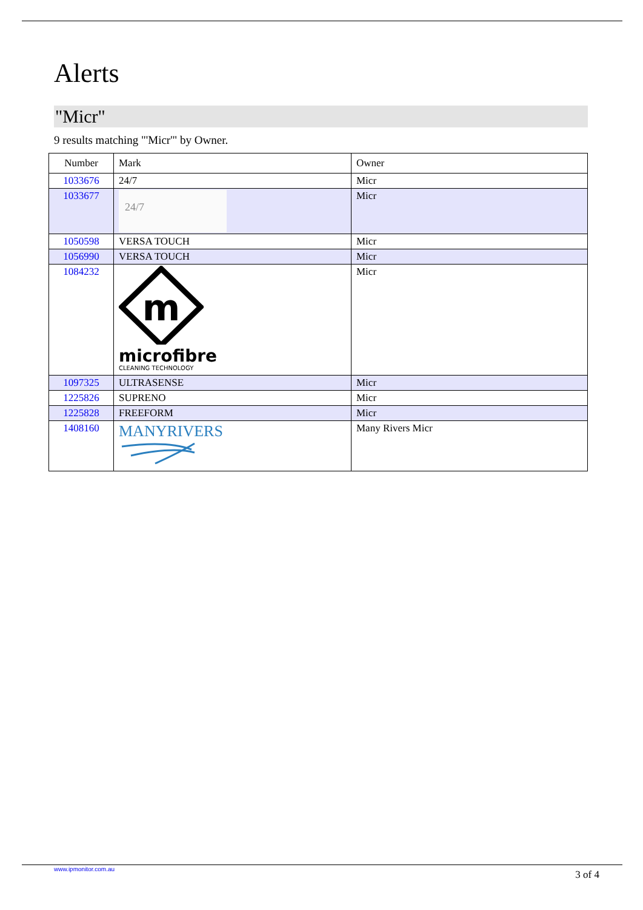Alerts
"Micr"
9 results matching "'Micr'" by Owner.
| Number | Mark | Owner |
| --- | --- | --- |
| 1033676 | 24/7 | Micr |
| 1033677 | 24/7 | Micr |
| 1050598 | VERSA TOUCH | Micr |
| 1056990 | VERSA TOUCH | Micr |
| 1084232 | m microfibre CLEANING TECHNOLOGY | Micr |
| 1097325 | ULTRASENSE | Micr |
| 1225826 | SUPRENO | Micr |
| 1225828 | FREEFORM | Micr |
| 1408160 | MANYRIVERS | Many Rivers Micr |
www.ipmonitor.com.au 3 of 4